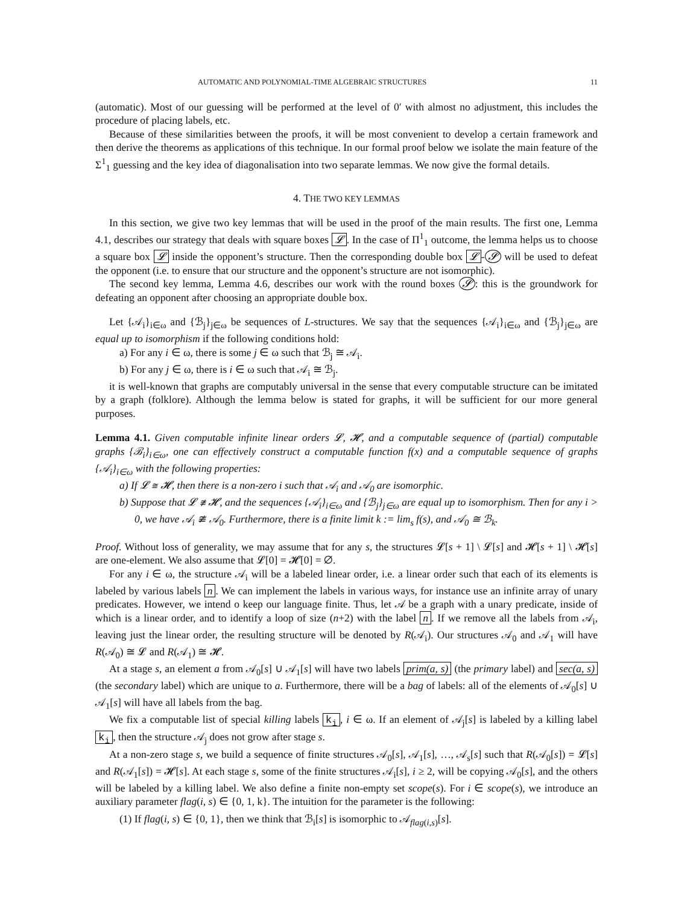AUTOMATIC AND POLYNOMIAL-TIME ALGEBRAIC STRUCTURES 11
(automatic). Most of our guessing will be performed at the level of 0′ with almost no adjustment, this includes the procedure of placing labels, etc.
Because of these similarities between the proofs, it will be most convenient to develop a certain framework and then derive the theorems as applications of this technique. In our formal proof below we isolate the main feature of the Σ<sup>1</sup><sub>1</sub> guessing and the key idea of diagonalisation into two separate lemmas. We now give the formal details.
4. THE TWO KEY LEMMAS
In this section, we give two key lemmas that will be used in the proof of the main results. The first one, Lemma 4.1, describes our strategy that deals with square boxes 𝓛. In the case of Π<sup>1</sup><sub>1</sub> outcome, the lemma helps us to choose a square box 𝓛 inside the opponent’s structure. Then the corresponding double box 𝓛 - 𝓢 will be used to defeat the opponent (i.e. to ensure that our structure and the opponent’s structure are not isomorphic).
The second key lemma, Lemma 4.6, describes our work with the round boxes 𝓢: this is the groundwork for defeating an opponent after choosing an appropriate double box.
Let {𝒜<sub>i</sub>}<sub>i∈ω</sub> and {ℬ<sub>j</sub>}<sub>j∈ω</sub> be sequences of L-structures. We say that the sequences {𝒜<sub>i</sub>}<sub>i∈ω</sub> and {ℬ<sub>j</sub>}<sub>j∈ω</sub> are equal up to isomorphism if the following conditions hold:
a) For any i ∈ ω, there is some j ∈ ω such that ℬ<sub>j</sub> ≅ 𝒜<sub>i</sub>.
b) For any j ∈ ω, there is i ∈ ω such that 𝒜<sub>i</sub> ≅ ℬ<sub>j</sub>.
it is well-known that graphs are computably universal in the sense that every computable structure can be imitated by a graph (folklore). Although the lemma below is stated for graphs, it will be sufficient for our more general purposes.
Lemma 4.1. Given computable infinite linear orders 𝓛, 𝓗, and a computable sequence of (partial) computable graphs {ℬ<sub>i</sub>}<sub>i∈ω</sub>, one can effectively construct a computable function f(x) and a computable sequence of graphs {𝒜<sub>i</sub>}<sub>i∈ω</sub> with the following properties:
a) If 𝓛 ≅ 𝓗, then there is a non-zero i such that 𝒜<sub>i</sub> and 𝒜<sub>0</sub> are isomorphic.
b) Suppose that 𝓛 ≇ 𝓗, and the sequences {𝒜<sub>i</sub>}<sub>i∈ω</sub> and {ℬ<sub>j</sub>}<sub>j∈ω</sub> are equal up to isomorphism. Then for any i > 0, we have 𝒜<sub>i</sub> ≇ 𝒜<sub>0</sub>. Furthermore, there is a finite limit k := lim<sub>s</sub> f(s), and 𝒜<sub>0</sub> ≅ ℬ<sub>k</sub>.
Proof. Without loss of generality, we may assume that for any s, the structures 𝓛[s + 1] \ 𝓛[s] and 𝓗[s + 1] \ 𝓗[s] are one-element. We also assume that 𝓛[0] = 𝓗[0] = ∅.
For any i ∈ ω, the structure 𝒜<sub>i</sub> will be a labeled linear order, i.e. a linear order such that each of its elements is labeled by various labels n. We can implement the labels in various ways, for instance use an infinite array of unary predicates. However, we intend o keep our language finite. Thus, let 𝒜 be a graph with a unary predicate, inside of which is a linear order, and to identify a loop of size (n+2) with the label n. If we remove all the labels from 𝒜<sub>i</sub>, leaving just the linear order, the resulting structure will be denoted by R(𝒜<sub>i</sub>). Our structures 𝒜<sub>0</sub> and 𝒜<sub>1</sub> will have R(𝒜<sub>0</sub>) ≅ 𝓛 and R(𝒜<sub>1</sub>) ≅ 𝓗.
At a stage s, an element a from 𝒜<sub>0</sub>[s] ∪ 𝒜<sub>1</sub>[s] will have two labels prim(a, s) (the primary label) and sec(a, s) (the secondary label) which are unique to a. Furthermore, there will be a bag of labels: all of the elements of 𝒜<sub>0</sub>[s] ∪ 𝒜<sub>1</sub>[s] will have all labels from the bag.
We fix a computable list of special killing labels k<sub>i</sub>, i ∈ ω. If an element of 𝒜<sub>j</sub>[s] is labeled by a killing label k<sub>i</sub>, then the structure 𝒜<sub>j</sub> does not grow after stage s.
At a non-zero stage s, we build a sequence of finite structures 𝒜<sub>0</sub>[s], 𝒜<sub>1</sub>[s], …, 𝒜<sub>s</sub>[s] such that R(𝒜<sub>0</sub>[s]) = 𝓛[s] and R(𝒜<sub>1</sub>[s]) = 𝓗[s]. At each stage s, some of the finite structures 𝒜<sub>i</sub>[s], i ≥ 2, will be copying 𝒜<sub>0</sub>[s], and the others will be labeled by a killing label. We also define a finite non-empty set scope(s). For i ∈ scope(s), we introduce an auxiliary parameter flag(i, s) ∈ {0, 1, k}. The intuition for the parameter is the following:
(1) If flag(i, s) ∈ {0, 1}, then we think that ℬ<sub>i</sub>[s] is isomorphic to 𝒜<sub>flag(i,s)</sub>[s].